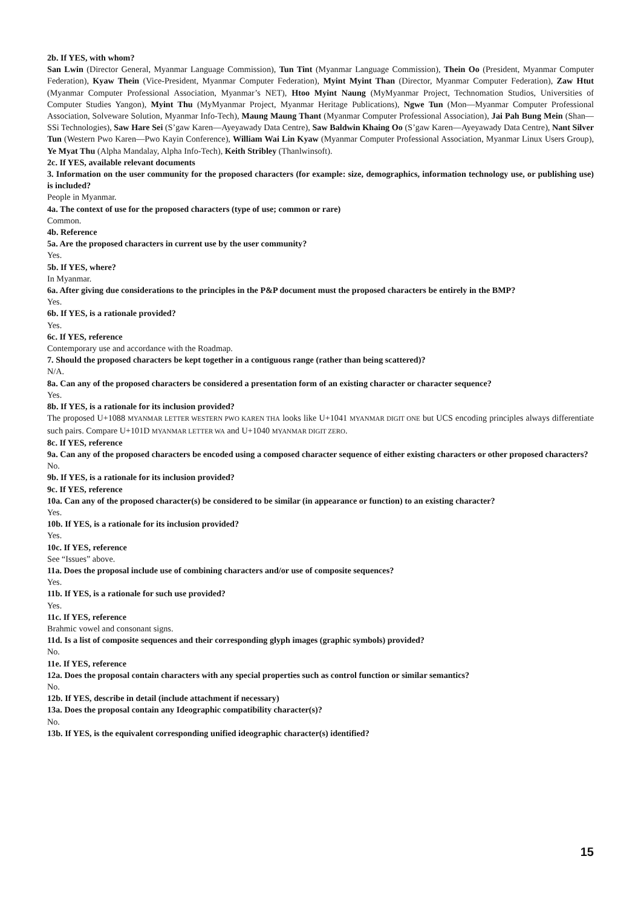2b. If YES, with whom?
San Lwin (Director General, Myanmar Language Commission), Tun Tint (Myanmar Language Commission), Thein Oo (President, Myanmar Computer Federation), Kyaw Thein (Vice-President, Myanmar Computer Federation), Myint Myint Than (Director, Myanmar Computer Federation), Zaw Htut (Myanmar Computer Professional Association, Myanmar’s NET), Htoo Myint Naung (MyMyanmar Project, Technomation Studios, Universities of Computer Studies Yangon), Myint Thu (MyMyanmar Project, Myanmar Heritage Publications), Ngwe Tun (Mon—Myanmar Computer Professional Association, Solveware Solution, Myanmar Info-Tech), Maung Maung Thant (Myanmar Computer Professional Association), Jai Pah Bung Mein (Shan—SSi Technologies), Saw Hare Sei (S’gaw Karen—Ayeyawady Data Centre), Saw Baldwin Khaing Oo (S’gaw Karen—Ayeyawady Data Centre), Nant Silver Tun (Western Pwo Karen—Pwo Kayin Conference), William Wai Lin Kyaw (Myanmar Computer Professional Association, Myanmar Linux Users Group), Ye Myat Thu (Alpha Mandalay, Alpha Info-Tech), Keith Stribley (Thanlwinsoft).
2c. If YES, available relevant documents
3. Information on the user community for the proposed characters (for example: size, demographics, information technology use, or publishing use) is included?
People in Myanmar.
4a. The context of use for the proposed characters (type of use; common or rare)
Common.
4b. Reference
5a. Are the proposed characters in current use by the user community?
Yes.
5b. If YES, where?
In Myanmar.
6a. After giving due considerations to the principles in the P&P document must the proposed characters be entirely in the BMP?
Yes.
6b. If YES, is a rationale provided?
Yes.
6c. If YES, reference
Contemporary use and accordance with the Roadmap.
7. Should the proposed characters be kept together in a contiguous range (rather than being scattered)?
N/A.
8a. Can any of the proposed characters be considered a presentation form of an existing character or character sequence?
Yes.
8b. If YES, is a rationale for its inclusion provided?
The proposed U+1088 MYANMAR LETTER WESTERN PWO KAREN THA looks like U+1041 MYANMAR DIGIT ONE but UCS encoding principles always differentiate such pairs. Compare U+101D MYANMAR LETTER WA and U+1040 MYANMAR DIGIT ZERO.
8c. If YES, reference
9a. Can any of the proposed characters be encoded using a composed character sequence of either existing characters or other proposed characters?
No.
9b. If YES, is a rationale for its inclusion provided?
9c. If YES, reference
10a. Can any of the proposed character(s) be considered to be similar (in appearance or function) to an existing character?
Yes.
10b. If YES, is a rationale for its inclusion provided?
Yes.
10c. If YES, reference
See “Issues” above.
11a. Does the proposal include use of combining characters and/or use of composite sequences?
Yes.
11b. If YES, is a rationale for such use provided?
Yes.
11c. If YES, reference
Brahmic vowel and consonant signs.
11d. Is a list of composite sequences and their corresponding glyph images (graphic symbols) provided?
No.
11e. If YES, reference
12a. Does the proposal contain characters with any special properties such as control function or similar semantics?
No.
12b. If YES, describe in detail (include attachment if necessary)
13a. Does the proposal contain any Ideographic compatibility character(s)?
No.
13b. If YES, is the equivalent corresponding unified ideographic character(s) identified?
15